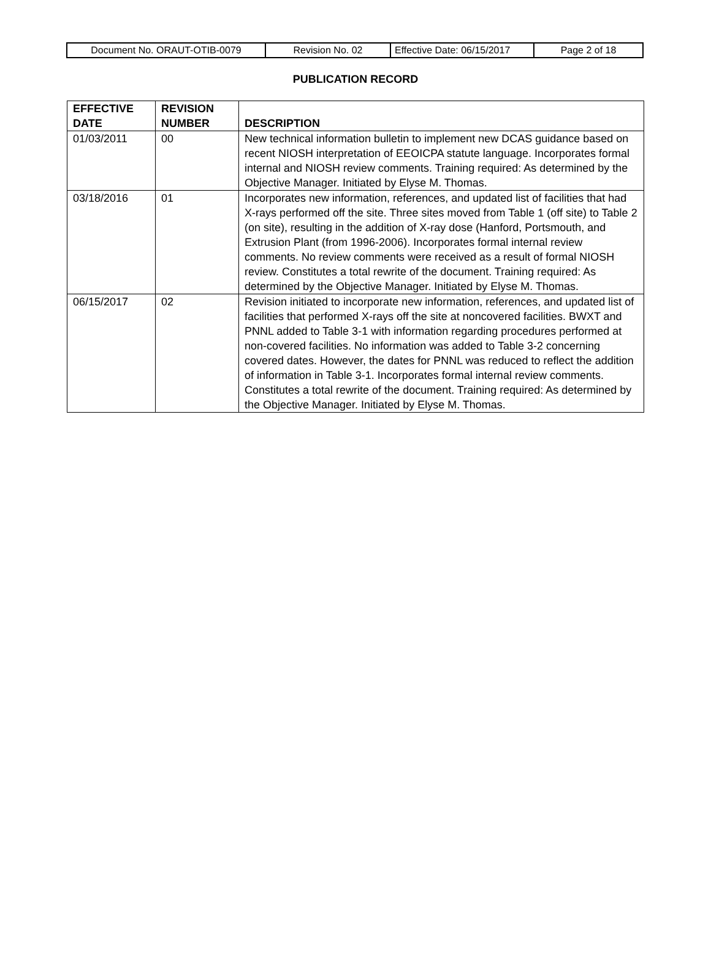| Document No. ORAUT-OTIB-0079 | Revision No. 02 | Effective Date: 06/15/2017 | Page 2 of 18 |
PUBLICATION RECORD
| EFFECTIVE DATE | REVISION NUMBER | DESCRIPTION |
| --- | --- | --- |
| 01/03/2011 | 00 | New technical information bulletin to implement new DCAS guidance based on recent NIOSH interpretation of EEOICPA statute language. Incorporates formal internal and NIOSH review comments. Training required: As determined by the Objective Manager. Initiated by Elyse M. Thomas. |
| 03/18/2016 | 01 | Incorporates new information, references, and updated list of facilities that had X-rays performed off the site. Three sites moved from Table 1 (off site) to Table 2 (on site), resulting in the addition of X-ray dose (Hanford, Portsmouth, and Extrusion Plant (from 1996-2006). Incorporates formal internal review comments. No review comments were received as a result of formal NIOSH review. Constitutes a total rewrite of the document. Training required: As determined by the Objective Manager. Initiated by Elyse M. Thomas. |
| 06/15/2017 | 02 | Revision initiated to incorporate new information, references, and updated list of facilities that performed X-rays off the site at noncovered facilities. BWXT and PNNL added to Table 3-1 with information regarding procedures performed at non-covered facilities. No information was added to Table 3-2 concerning covered dates. However, the dates for PNNL was reduced to reflect the addition of information in Table 3-1. Incorporates formal internal review comments. Constitutes a total rewrite of the document. Training required: As determined by the Objective Manager. Initiated by Elyse M. Thomas. |